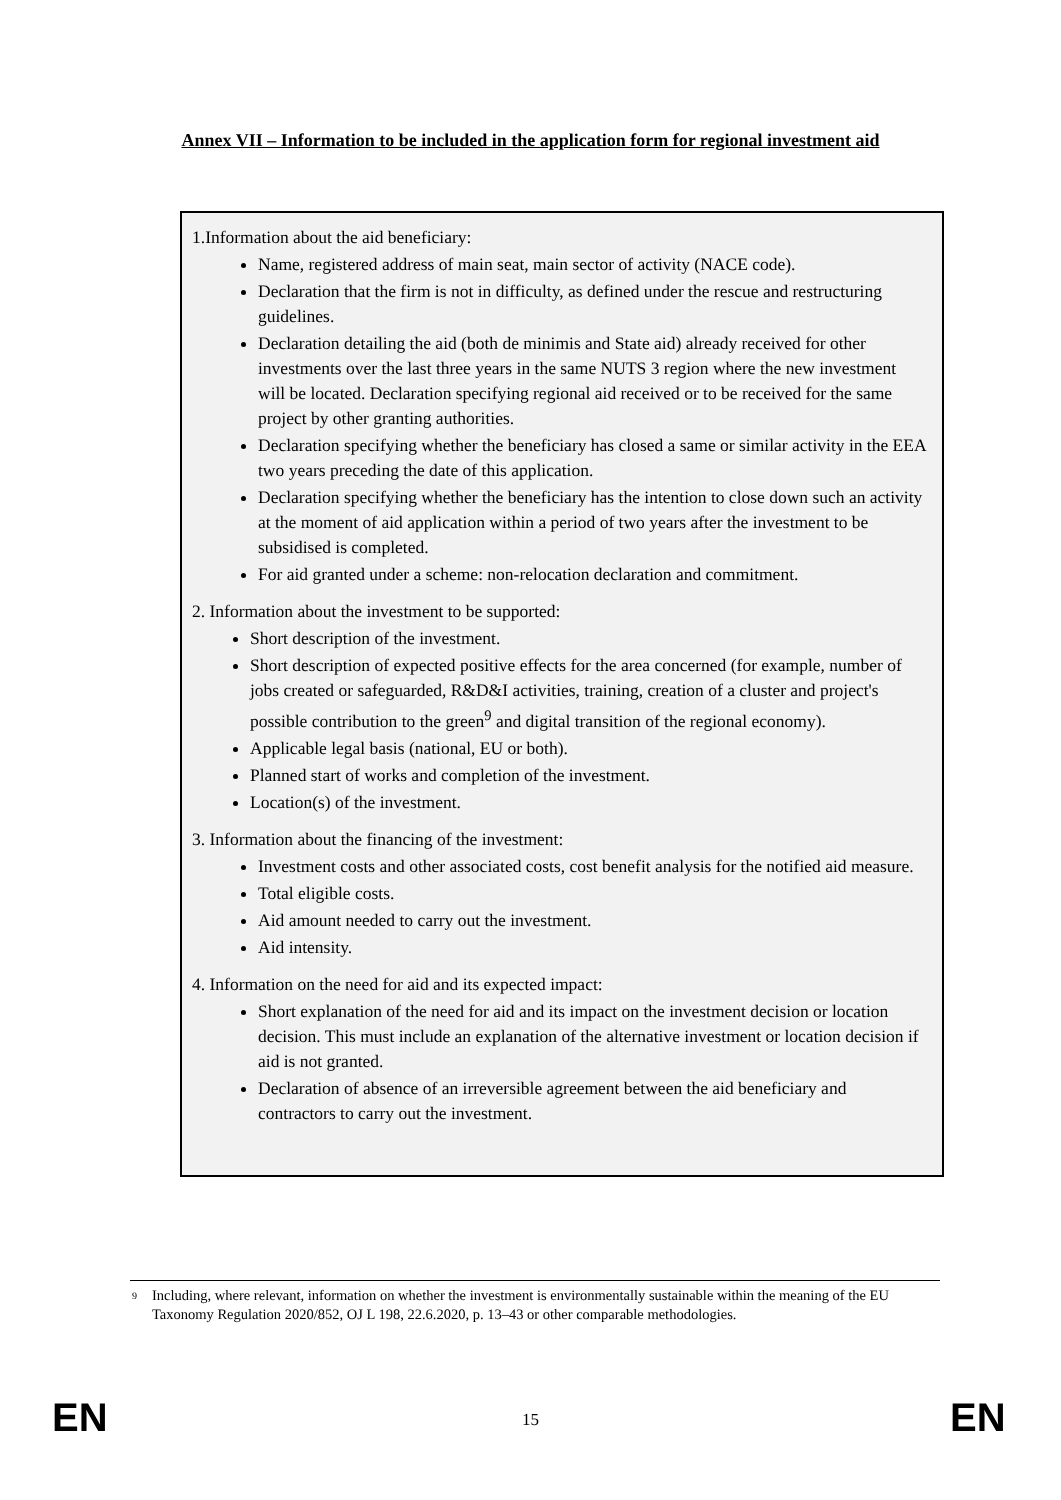Annex VII – Information to be included in the application form for regional investment aid
1.Information about the aid beneficiary:
Name, registered address of main seat, main sector of activity (NACE code).
Declaration that the firm is not in difficulty, as defined under the rescue and restructuring guidelines.
Declaration detailing the aid (both de minimis and State aid) already received for other investments over the last three years in the same NUTS 3 region where the new investment will be located. Declaration specifying regional aid received or to be received for the same project by other granting authorities.
Declaration specifying whether the beneficiary has closed a same or similar activity in the EEA two years preceding the date of this application.
Declaration specifying whether the beneficiary has the intention to close down such an activity at the moment of aid application within a period of two years after the investment to be subsidised is completed.
For aid granted under a scheme: non-relocation declaration and commitment.
2. Information about the investment to be supported:
Short description of the investment.
Short description of expected positive effects for the area concerned (for example, number of jobs created or safeguarded, R&D&I activities, training, creation of a cluster and project's possible contribution to the green<sup>9</sup> and digital transition of the regional economy).
Applicable legal basis (national, EU or both).
Planned start of works and completion of the investment.
Location(s) of the investment.
3. Information about the financing of the investment:
Investment costs and other associated costs, cost benefit analysis for the notified aid measure.
Total eligible costs.
Aid amount needed to carry out the investment.
Aid intensity.
4. Information on the need for aid and its expected impact:
Short explanation of the need for aid and its impact on the investment decision or location decision. This must include an explanation of the alternative investment or location decision if aid is not granted.
Declaration of absence of an irreversible agreement between the aid beneficiary and contractors to carry out the investment.
<sup>9</sup> Including, where relevant, information on whether the investment is environmentally sustainable within the meaning of the EU Taxonomy Regulation 2020/852, OJ L 198, 22.6.2020, p. 13–43 or other comparable methodologies.
EN 15 EN